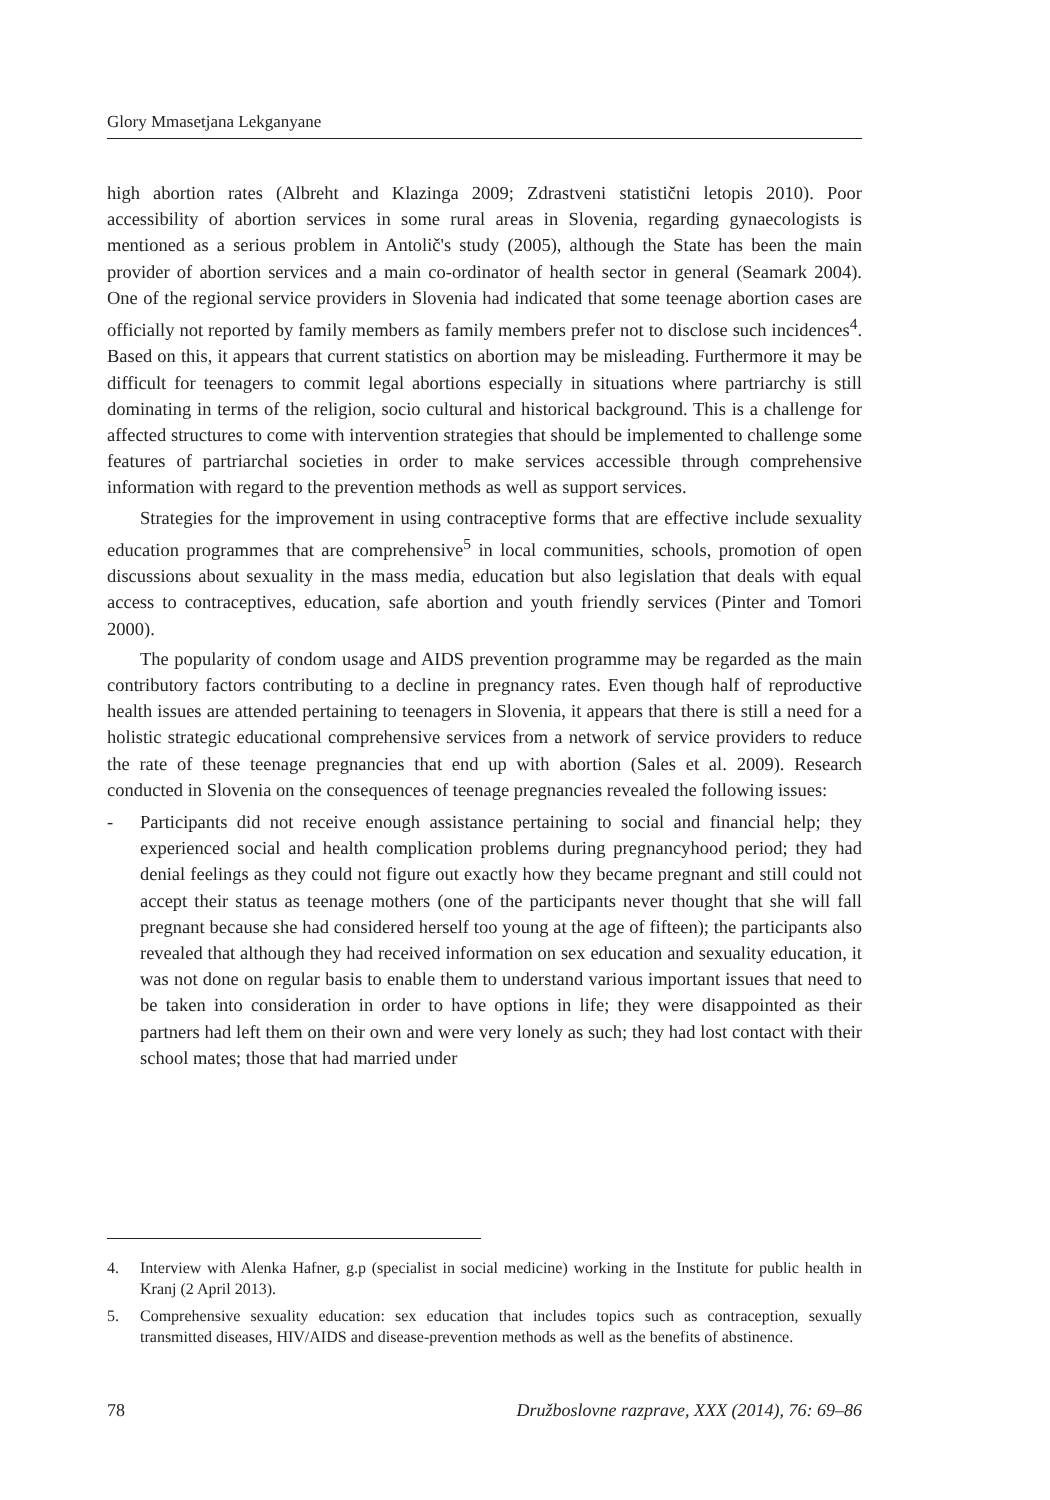Glory Mmasetjana Lekganyane
high abortion rates (Albreht and Klazinga 2009; Zdrastveni statistični letopis 2010). Poor accessibility of abortion services in some rural areas in Slovenia, regarding gynaecologists is mentioned as a serious problem in Antolič's study (2005), although the State has been the main provider of abortion services and a main co-ordinator of health sector in general (Seamark 2004). One of the regional service providers in Slovenia had indicated that some teenage abortion cases are officially not reported by family members as family members prefer not to disclose such incidences<sup>4</sup>. Based on this, it appears that current statistics on abortion may be misleading. Furthermore it may be difficult for teenagers to commit legal abortions especially in situations where partriarchy is still dominating in terms of the religion, socio cultural and historical background. This is a challenge for affected structures to come with intervention strategies that should be implemented to challenge some features of partriarchal societies in order to make services accessible through comprehensive information with regard to the prevention methods as well as support services.
Strategies for the improvement in using contraceptive forms that are effective include sexuality education programmes that are comprehensive<sup>5</sup> in local communities, schools, promotion of open discussions about sexuality in the mass media, education but also legislation that deals with equal access to contraceptives, education, safe abortion and youth friendly services (Pinter and Tomori 2000).
The popularity of condom usage and AIDS prevention programme may be regarded as the main contributory factors contributing to a decline in pregnancy rates. Even though half of reproductive health issues are attended pertaining to teenagers in Slovenia, it appears that there is still a need for a holistic strategic educational comprehensive services from a network of service providers to reduce the rate of these teenage pregnancies that end up with abortion (Sales et al. 2009). Research conducted in Slovenia on the consequences of teenage pregnancies revealed the following issues:
- Participants did not receive enough assistance pertaining to social and financial help; they experienced social and health complication problems during pregnancyhood period; they had denial feelings as they could not figure out exactly how they became pregnant and still could not accept their status as teenage mothers (one of the participants never thought that she will fall pregnant because she had considered herself too young at the age of fifteen); the participants also revealed that although they had received information on sex education and sexuality education, it was not done on regular basis to enable them to understand various important issues that need to be taken into consideration in order to have options in life; they were disappointed as their partners had left them on their own and were very lonely as such; they had lost contact with their school mates; those that had married under
4. Interview with Alenka Hafner, g.p (specialist in social medicine) working in the Institute for public health in Kranj (2 April 2013).
5. Comprehensive sexuality education: sex education that includes topics such as contraception, sexually transmitted diseases, HIV/AIDS and disease-prevention methods as well as the benefits of abstinence.
78 Družboslovne razprave, XXX (2014), 76: 69–86